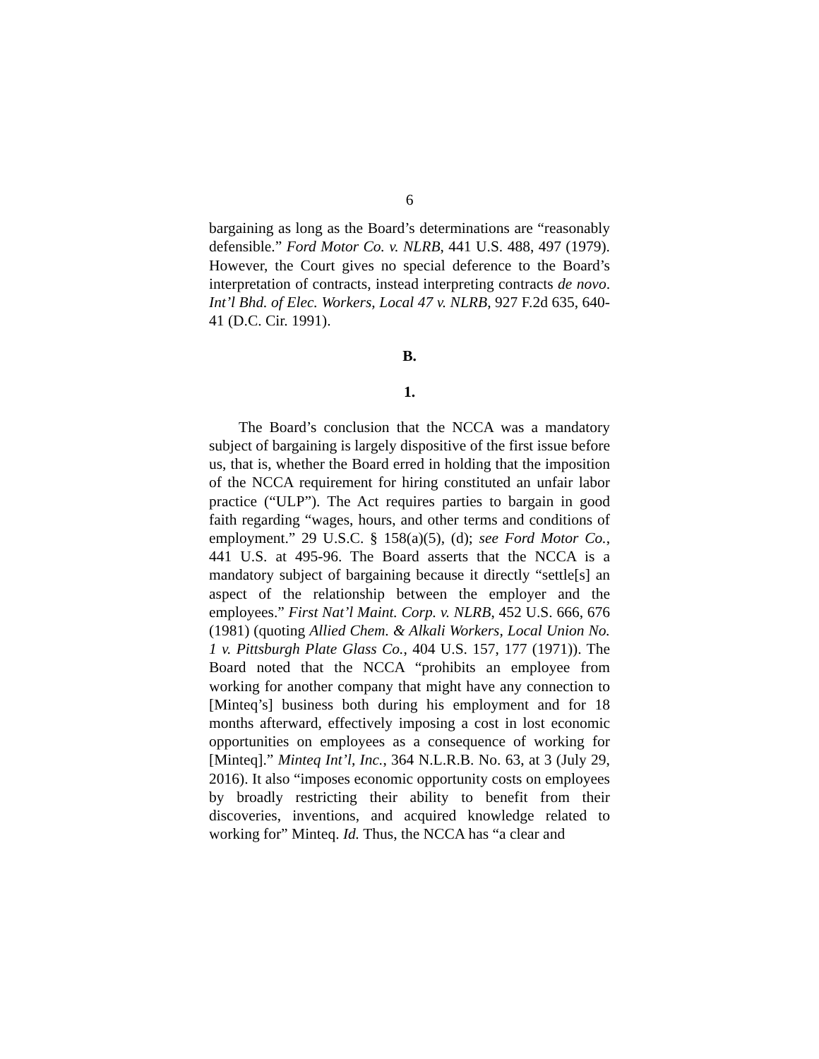6
bargaining as long as the Board’s determinations are “reasonably defensible.” Ford Motor Co. v. NLRB, 441 U.S. 488, 497 (1979). However, the Court gives no special deference to the Board’s interpretation of contracts, instead interpreting contracts de novo. Int’l Bhd. of Elec. Workers, Local 47 v. NLRB, 927 F.2d 635, 640-41 (D.C. Cir. 1991).
B.
1.
The Board’s conclusion that the NCCA was a mandatory subject of bargaining is largely dispositive of the first issue before us, that is, whether the Board erred in holding that the imposition of the NCCA requirement for hiring constituted an unfair labor practice (“ULP”). The Act requires parties to bargain in good faith regarding “wages, hours, and other terms and conditions of employment.” 29 U.S.C. § 158(a)(5), (d); see Ford Motor Co., 441 U.S. at 495-96. The Board asserts that the NCCA is a mandatory subject of bargaining because it directly “settle[s] an aspect of the relationship between the employer and the employees.” First Nat’l Maint. Corp. v. NLRB, 452 U.S. 666, 676 (1981) (quoting Allied Chem. & Alkali Workers, Local Union No. 1 v. Pittsburgh Plate Glass Co., 404 U.S. 157, 177 (1971)). The Board noted that the NCCA “prohibits an employee from working for another company that might have any connection to [Minteq’s] business both during his employment and for 18 months afterward, effectively imposing a cost in lost economic opportunities on employees as a consequence of working for [Minteq].” Minteq Int’l, Inc., 364 N.L.R.B. No. 63, at 3 (July 29, 2016). It also “imposes economic opportunity costs on employees by broadly restricting their ability to benefit from their discoveries, inventions, and acquired knowledge related to working for” Minteq. Id. Thus, the NCCA has “a clear and